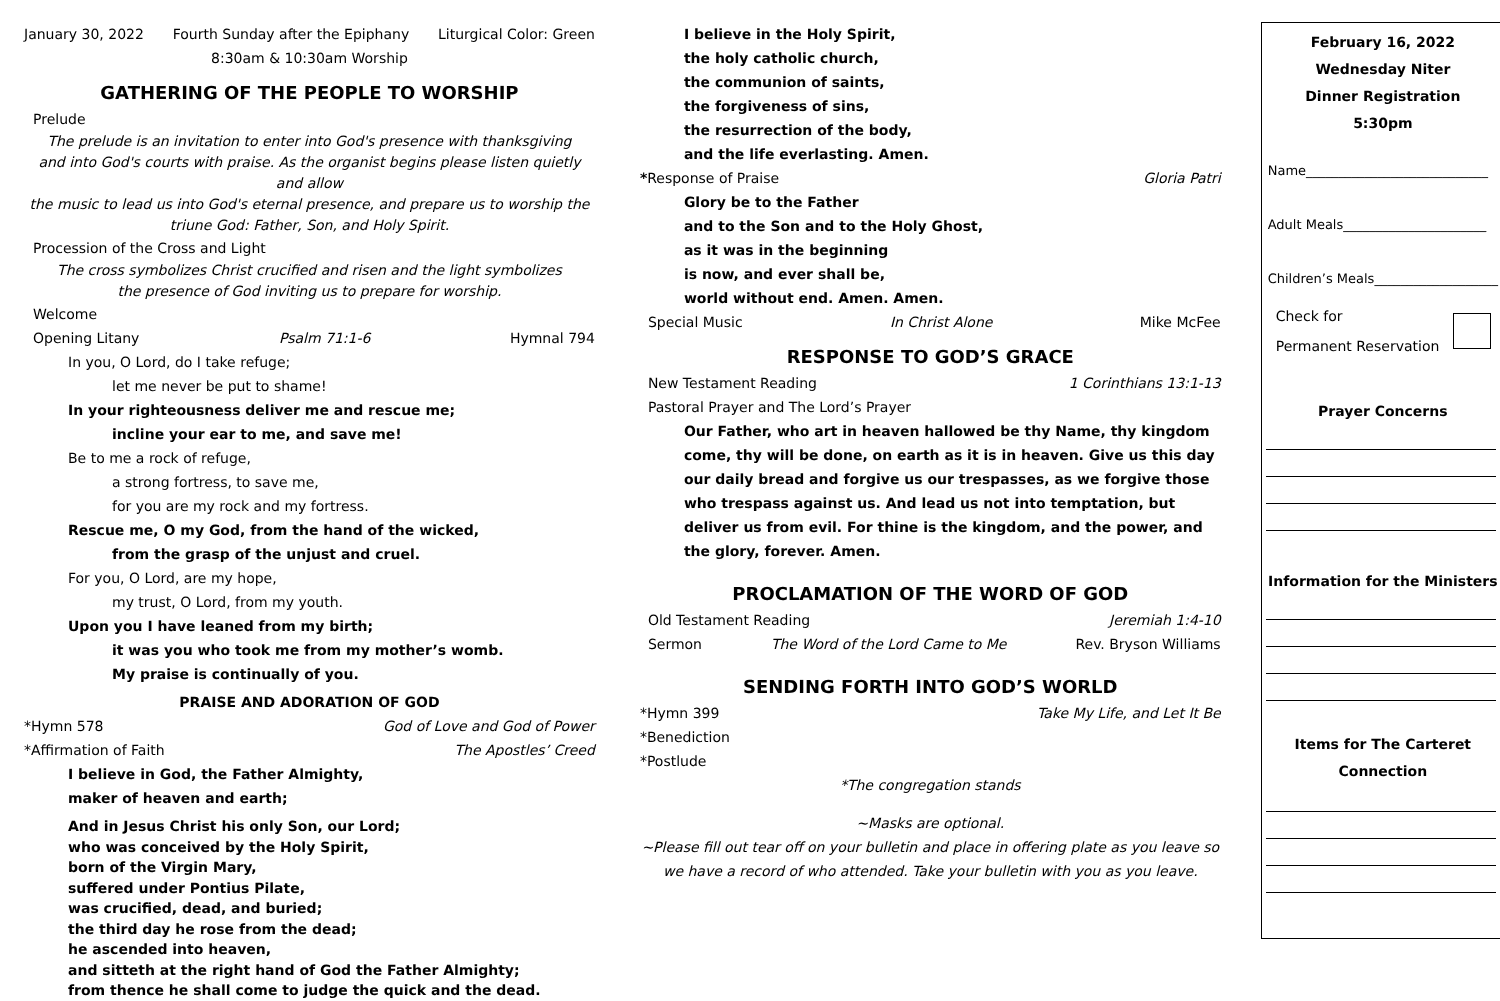January 30, 2022 Fourth Sunday after the Epiphany Liturgical Color: Green
8:30am & 10:30am Worship
GATHERING OF THE PEOPLE TO WORSHIP
Prelude
The prelude is an invitation to enter into God's presence with thanksgiving
and into God's courts with praise. As the organist begins please listen quietly and allow
the music to lead us into God's eternal presence, and prepare us to worship the
triune God: Father, Son, and Holy Spirit.
Procession of the Cross and Light
The cross symbolizes Christ crucified and risen and the light symbolizes
the presence of God inviting us to prepare for worship.
Welcome
Opening Litany Psalm 71:1-6 Hymnal 794
In you, O Lord, do I take refuge;
let me never be put to shame!
In your righteousness deliver me and rescue me;
incline your ear to me, and save me!
Be to me a rock of refuge,
a strong fortress, to save me,
for you are my rock and my fortress.
Rescue me, O my God, from the hand of the wicked,
from the grasp of the unjust and cruel.
For you, O Lord, are my hope,
my trust, O Lord, from my youth.
Upon you I have leaned from my birth;
it was you who took me from my mother’s womb.
My praise is continually of you.
PRAISE AND ADORATION OF GOD
*Hymn 578 God of Love and God of Power
*Affirmation of Faith The Apostles’ Creed
I believe in God, the Father Almighty,
maker of heaven and earth;
And in Jesus Christ his only Son, our Lord;
who was conceived by the Holy Spirit,
born of the Virgin Mary,
suffered under Pontius Pilate,
was crucified, dead, and buried;
the third day he rose from the dead;
he ascended into heaven,
and sitteth at the right hand of God the Father Almighty;
from thence he shall come to judge the quick and the dead.
I believe in the Holy Spirit,
the holy catholic church,
the communion of saints,
the forgiveness of sins,
the resurrection of the body,
and the life everlasting. Amen.
*Response of Praise Gloria Patri
Glory be to the Father
and to the Son and to the Holy Ghost,
as it was in the beginning
is now, and ever shall be,
world without end. Amen. Amen.
Special Music In Christ Alone Mike McFee
RESPONSE TO GOD’S GRACE
New Testament Reading 1 Corinthians 13:1-13
Pastoral Prayer and The Lord’s Prayer
Our Father, who art in heaven hallowed be thy Name, thy kingdom come, thy will be done, on earth as it is in heaven. Give us this day our daily bread and forgive us our trespasses, as we forgive those who trespass against us. And lead us not into temptation, but deliver us from evil. For thine is the kingdom, and the power, and the glory, forever. Amen.
PROCLAMATION OF THE WORD OF GOD
Old Testament Reading Jeremiah 1:4-10
Sermon The Word of the Lord Came to Me Rev. Bryson Williams
SENDING FORTH INTO GOD’S WORLD
*Hymn 399 Take My Life, and Let It Be
*Benediction
*Postlude
*The congregation stands
~Masks are optional.
~Please fill out tear off on your bulletin and place in offering plate as you leave so we have a record of who attended. Take your bulletin with you as you leave.
February 16, 2022
Wednesday Niter
Dinner Registration
5:30pm
Name____________________________
Adult Meals______________________
Children’s Meals___________________
Check for
Permanent Reservation
Prayer Concerns
Information for the Ministers
Items for The Carteret
Connection